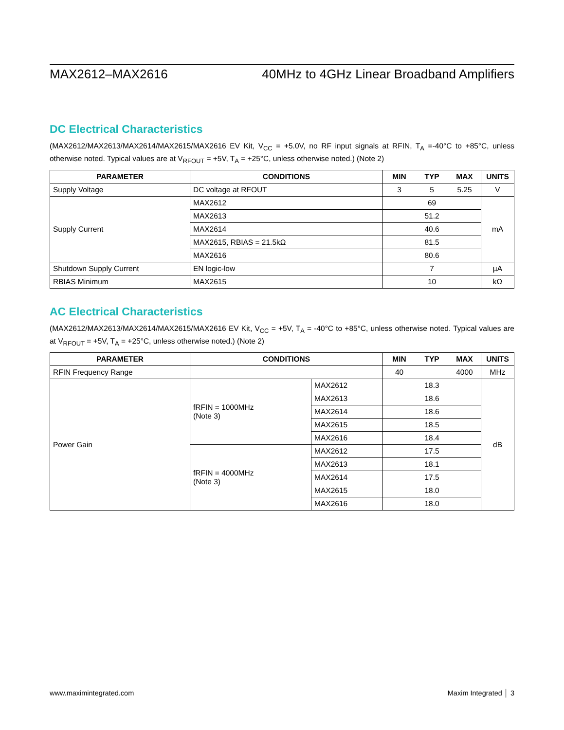MAX2612–MAX2616 40MHz to 4GHz Linear Broadband Amplifiers
DC Electrical Characteristics
(MAX2612/MAX2613/MAX2614/MAX2615/MAX2616 EV Kit, V<sub>CC</sub> = +5.0V, no RF input signals at RFIN, T<sub>A</sub> =-40°C to +85°C, unless otherwise noted. Typical values are at V<sub>RFOUT</sub> = +5V, T<sub>A</sub> = +25°C, unless otherwise noted.) (Note 2)
| PARAMETER | CONDITIONS | MIN | TYP | MAX | UNITS |
| --- | --- | --- | --- | --- | --- |
| Supply Voltage | DC voltage at RFOUT | 3 | 5 | 5.25 | V |
| Supply Current | MAX2612 | 69 | | | mA |
| | MAX2613 | 51.2 | | | |
| | MAX2614 | 40.6 | | | |
| | MAX2615, RBIAS = 21.5kΩ | 81.5 | | | |
| | MAX2616 | 80.6 | | | |
| Shutdown Supply Current | EN logic-low | 7 | | | µA |
| RBIAS Minimum | MAX2615 | 10 | | | kΩ |
AC Electrical Characteristics
(MAX2612/MAX2613/MAX2614/MAX2615/MAX2616 EV Kit, V<sub>CC</sub> = +5V, T<sub>A</sub> = -40°C to +85°C, unless otherwise noted. Typical values are at V<sub>RFOUT</sub> = +5V, T<sub>A</sub> = +25°C, unless otherwise noted.) (Note 2)
| PARAMETER | CONDITIONS | | MIN | TYP | MAX | UNITS |
| --- | --- | --- | --- | --- | --- | --- |
| RFIN Frequency Range | | | 40 | | 4000 | MHz |
| Power Gain | fRFIN = 1000MHz (Note 3) | MAX2612 | 18.3 | | | dB |
| | | MAX2613 | 18.6 | | | |
| | | MAX2614 | 18.6 | | | |
| | | MAX2615 | 18.5 | | | |
| | | MAX2616 | 18.4 | | | |
| | fRFIN = 4000MHz (Note 3) | MAX2612 | 17.5 | | | |
| | | MAX2613 | 18.1 | | | |
| | | MAX2614 | 17.5 | | | |
| | | MAX2615 | 18.0 | | | |
| | | MAX2616 | 18.0 | | | |
www.maximintegrated.com Maxim Integrated │ 3